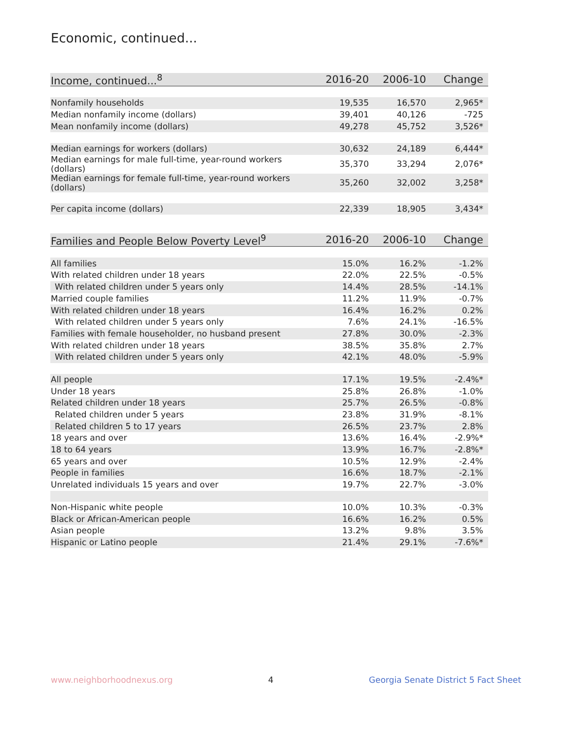Economic, continued...
| Income, continued...<sup>8</sup> | 2016-20 | 2006-10 | Change |
| --- | --- | --- | --- |
| Nonfamily households | 19,535 | 16,570 | 2,965* |
| Median nonfamily income (dollars) | 39,401 | 40,126 | -725 |
| Mean nonfamily income (dollars) | 49,278 | 45,752 | 3,526* |
| Median earnings for workers (dollars) | 30,632 | 24,189 | 6,444* |
| Median earnings for male full-time, year-round workers (dollars) | 35,370 | 33,294 | 2,076* |
| Median earnings for female full-time, year-round workers (dollars) | 35,260 | 32,002 | 3,258* |
| Per capita income (dollars) | 22,339 | 18,905 | 3,434* |
| Families and People Below Poverty Level<sup>9</sup> | 2016-20 | 2006-10 | Change |
| --- | --- | --- | --- |
| All families | 15.0% | 16.2% | -1.2% |
| With related children under 18 years | 22.0% | 22.5% | -0.5% |
| With related children under 5 years only | 14.4% | 28.5% | -14.1% |
| Married couple families | 11.2% | 11.9% | -0.7% |
| With related children under 18 years | 16.4% | 16.2% | 0.2% |
| With related children under 5 years only | 7.6% | 24.1% | -16.5% |
| Families with female householder, no husband present | 27.8% | 30.0% | -2.3% |
| With related children under 18 years | 38.5% | 35.8% | 2.7% |
| With related children under 5 years only | 42.1% | 48.0% | -5.9% |
| All people | 17.1% | 19.5% | -2.4%* |
| Under 18 years | 25.8% | 26.8% | -1.0% |
| Related children under 18 years | 25.7% | 26.5% | -0.8% |
| Related children under 5 years | 23.8% | 31.9% | -8.1% |
| Related children 5 to 17 years | 26.5% | 23.7% | 2.8% |
| 18 years and over | 13.6% | 16.4% | -2.9%* |
| 18 to 64 years | 13.9% | 16.7% | -2.8%* |
| 65 years and over | 10.5% | 12.9% | -2.4% |
| People in families | 16.6% | 18.7% | -2.1% |
| Unrelated individuals 15 years and over | 19.7% | 22.7% | -3.0% |
| Non-Hispanic white people | 10.0% | 10.3% | -0.3% |
| Black or African-American people | 16.6% | 16.2% | 0.5% |
| Asian people | 13.2% | 9.8% | 3.5% |
| Hispanic or Latino people | 21.4% | 29.1% | -7.6%* |
www.neighborhoodnexus.org 4 Georgia Senate District 5 Fact Sheet